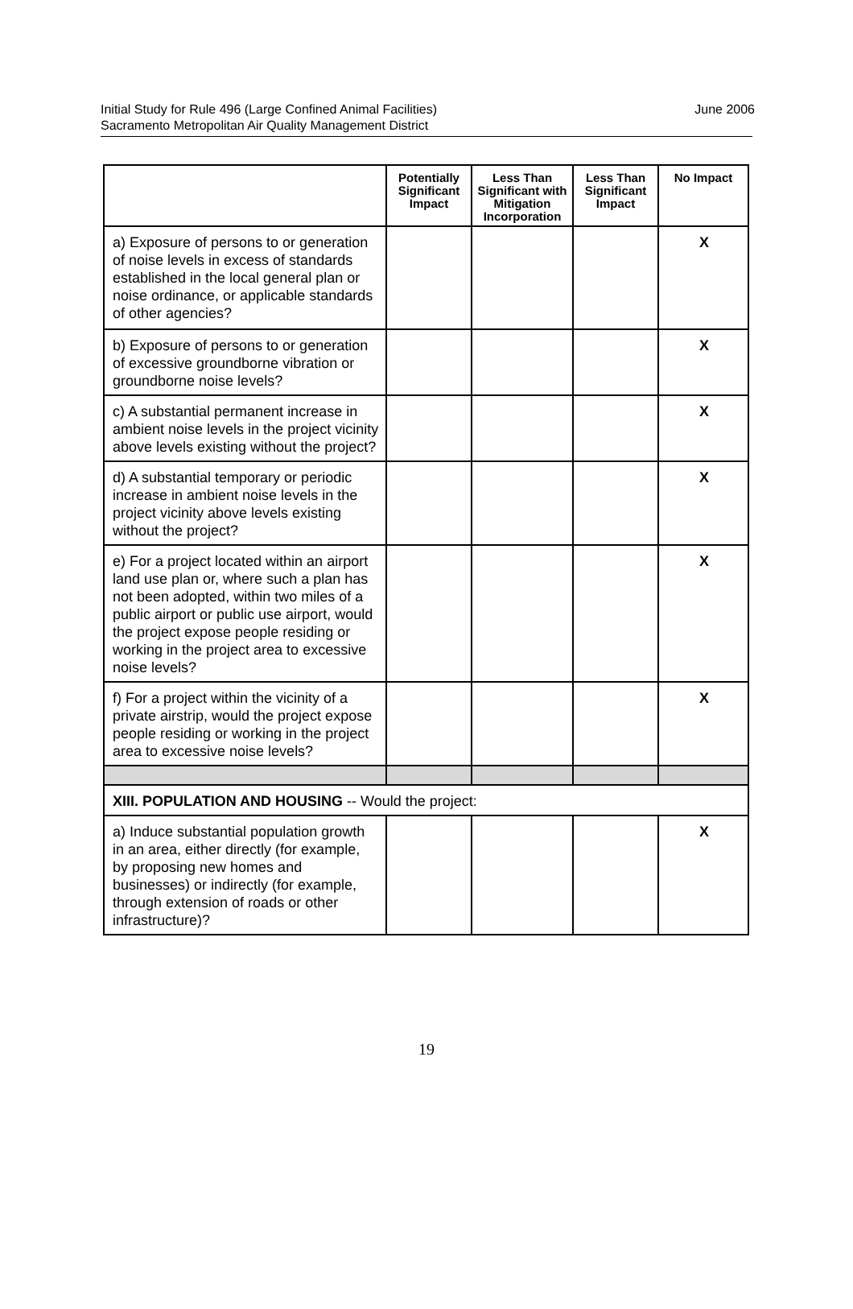June 2006 Initial Study for Rule 496 (Large Confined Animal Facilities)
Sacramento Metropolitan Air Quality Management District
| | Potentially Significant Impact | Less Than Significant with Mitigation Incorporation | Less Than Significant Impact | No Impact |
| --- | --- | --- | --- | --- |
| a) Exposure of persons to or generation of noise levels in excess of standards established in the local general plan or noise ordinance, or applicable standards of other agencies? | | | | X |
| b) Exposure of persons to or generation of excessive groundborne vibration or groundborne noise levels? | | | | X |
| c) A substantial permanent increase in ambient noise levels in the project vicinity above levels existing without the project? | | | | X |
| d) A substantial temporary or periodic increase in ambient noise levels in the project vicinity above levels existing without the project? | | | | X |
| e) For a project located within an airport land use plan or, where such a plan has not been adopted, within two miles of a public airport or public use airport, would the project expose people residing or working in the project area to excessive noise levels? | | | | X |
| f) For a project within the vicinity of a private airstrip, would the project expose people residing or working in the project area to excessive noise levels? | | | | X |
| XIII. POPULATION AND HOUSING -- Would the project: | | | | |
| a) Induce substantial population growth in an area, either directly (for example, by proposing new homes and businesses) or indirectly (for example, through extension of roads or other infrastructure)? | | | | X |
19